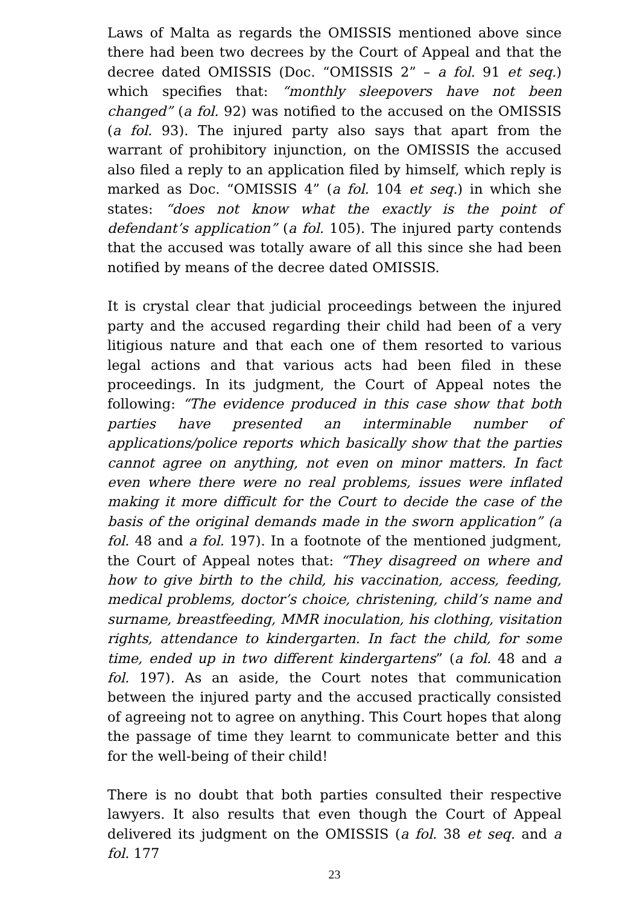Laws of Malta as regards the OMISSIS mentioned above since there had been two decrees by the Court of Appeal and that the decree dated OMISSIS (Doc. “OMISSIS 2” – a fol. 91 et seq.) which specifies that: “monthly sleepovers have not been changed” (a fol. 92) was notified to the accused on the OMISSIS (a fol. 93). The injured party also says that apart from the warrant of prohibitory injunction, on the OMISSIS the accused also filed a reply to an application filed by himself, which reply is marked as Doc. “OMISSIS 4” (a fol. 104 et seq.) in which she states: “does not know what the exactly is the point of defendant’s application” (a fol. 105). The injured party contends that the accused was totally aware of all this since she had been notified by means of the decree dated OMISSIS.
It is crystal clear that judicial proceedings between the injured party and the accused regarding their child had been of a very litigious nature and that each one of them resorted to various legal actions and that various acts had been filed in these proceedings. In its judgment, the Court of Appeal notes the following: “The evidence produced in this case show that both parties have presented an interminable number of applications/police reports which basically show that the parties cannot agree on anything, not even on minor matters. In fact even where there were no real problems, issues were inflated making it more difficult for the Court to decide the case of the basis of the original demands made in the sworn application” (a fol. 48 and a fol. 197). In a footnote of the mentioned judgment, the Court of Appeal notes that: “They disagreed on where and how to give birth to the child, his vaccination, access, feeding, medical problems, doctor’s choice, christening, child’s name and surname, breastfeeding, MMR inoculation, his clothing, visitation rights, attendance to kindergarten. In fact the child, for some time, ended up in two different kindergartens” (a fol. 48 and a fol. 197). As an aside, the Court notes that communication between the injured party and the accused practically consisted of agreeing not to agree on anything. This Court hopes that along the passage of time they learnt to communicate better and this for the well-being of their child!
There is no doubt that both parties consulted their respective lawyers. It also results that even though the Court of Appeal delivered its judgment on the OMISSIS (a fol. 38 et seq. and a fol. 177
23